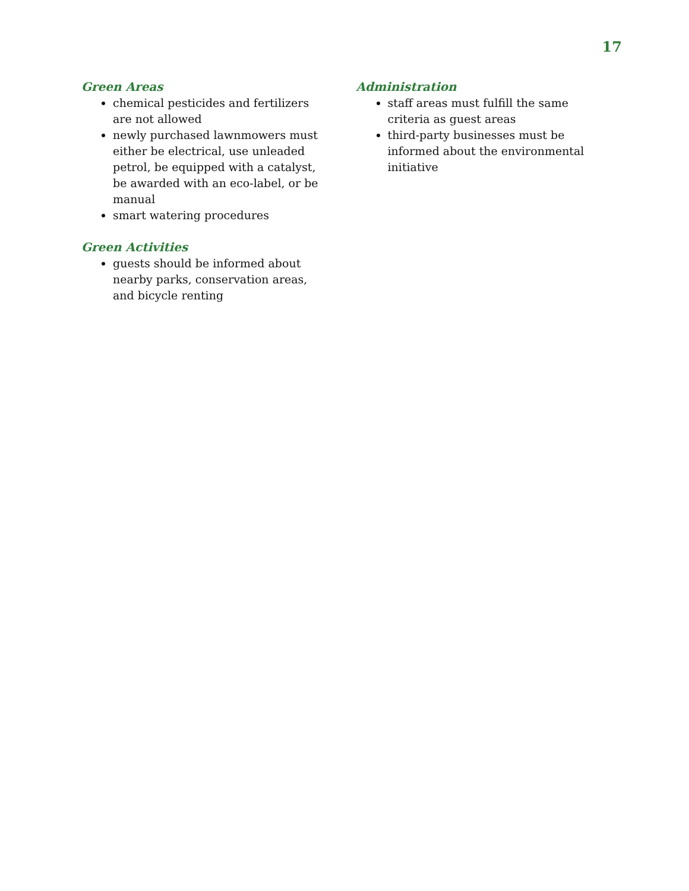17
Green Areas
chemical pesticides and fertilizers are not allowed
newly purchased lawnmowers must either be electrical, use unleaded petrol, be equipped with a catalyst, be awarded with an eco-label, or be manual
smart watering procedures
Green Activities
guests should be informed about nearby parks, conservation areas, and bicycle renting
Administration
staff areas must fulfill the same criteria as guest areas
third-party businesses must be informed about the environmental initiative